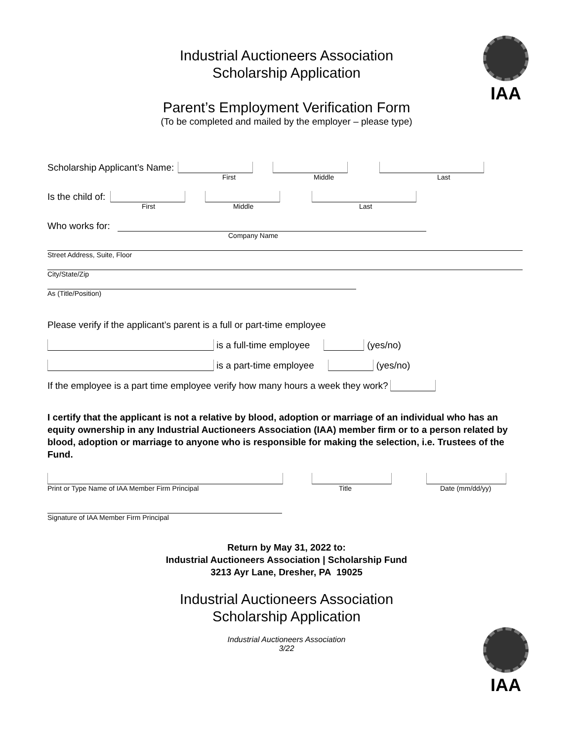IAA
Industrial Auctioneers Association
Scholarship Application
Parent’s Employment Verification Form
(To be completed and mailed by the employer – please type)
Scholarship Applicant’s Name:
First Middle Last
Is the child of:
First Middle Last
Who works for:
Company Name
Street Address, Suite, Floor
City/State/Zip
As (Title/Position)
Please verify if the applicant’s parent is a full or part-time employee
is a full-time employee (yes/no)
is a part-time employee (yes/no)
If the employee is a part time employee verify how many hours a week they work?
I certify that the applicant is not a relative by blood, adoption or marriage of an individual who has an equity ownership in any Industrial Auctioneers Association (IAA) member firm or to a person related by blood, adoption or marriage to anyone who is responsible for making the selection, i.e. Trustees of the Fund.
Print or Type Name of IAA Member Firm Principal Title Date (mm/dd/yy)
Signature of IAA Member Firm Principal
Return by May 31, 2022 to:
Industrial Auctioneers Association | Scholarship Fund
3213 Ayr Lane, Dresher, PA 19025
IAA
Industrial Auctioneers Association
Scholarship Application
Industrial Auctioneers Association
3/22